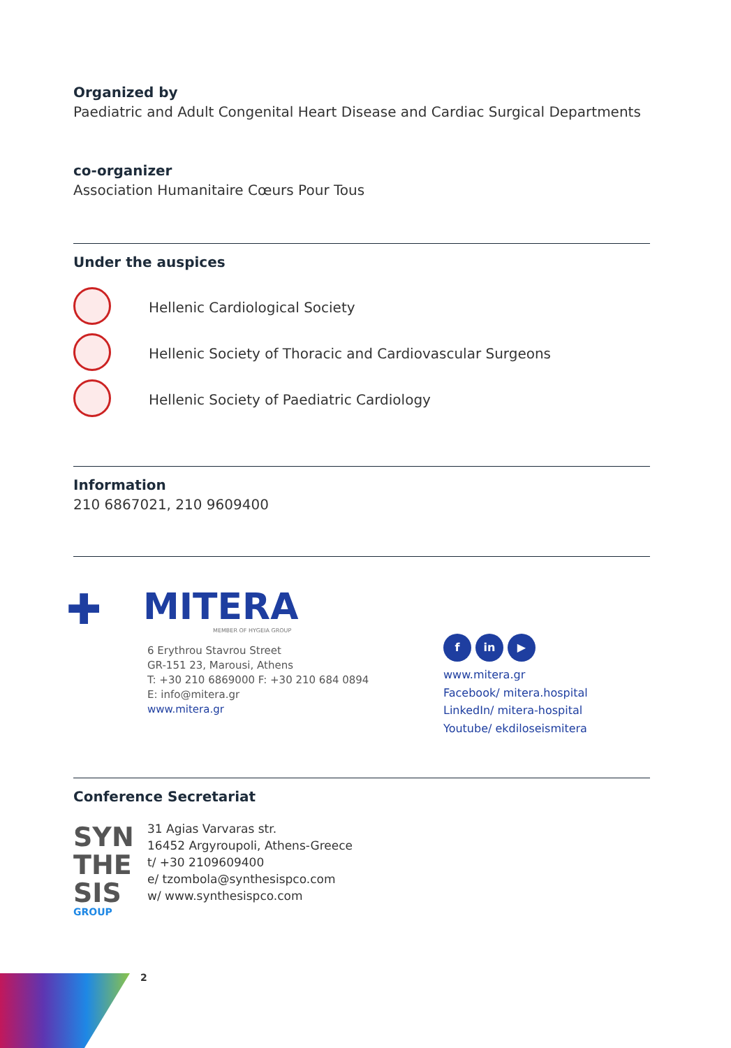Organized by
Paediatric and Adult Congenital Heart Disease and Cardiac Surgical Departments
co-organizer
Association Humanitaire Cœurs Pour Tous
Under the auspices
Hellenic Cardiological Society
Hellenic Society of Thoracic and Cardiovascular Surgeons
Hellenic Society of Paediatric Cardiology
Information
210 6867021, 210 9609400
✚
MITERA
MEMBER OF HYGEIA GROUP
6 Erythrou Stavrou Street
GR-151 23, Marousi, Athens
T: +30 210 6869000 F: +30 210 684 0894
E: info@mitera.gr
www.mitera.gr
f in ▶
www.mitera.gr
Facebook/ mitera.hospital
LinkedIn/ mitera-hospital
Youtube/ ekdiloseismitera
Conference Secretariat
SYN
THE
SIS
GROUP
31 Agias Varvaras str.
16452 Argyroupoli, Athens-Greece
t/ +30 2109609400
e/ tzombola@synthesispco.com
w/ www.synthesispco.com
2